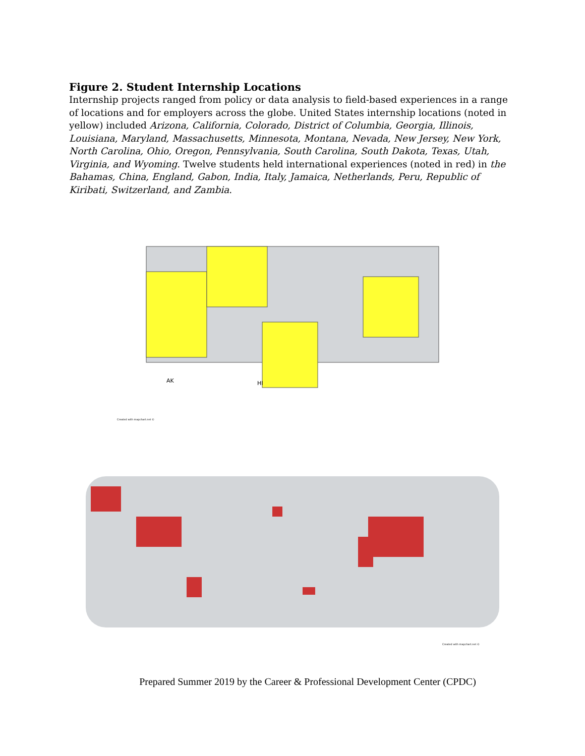Figure 2. Student Internship Locations
Internship projects ranged from policy or data analysis to field-based experiences in a range of locations and for employers across the globe. United States internship locations (noted in yellow) included Arizona, California, Colorado, District of Columbia, Georgia, Illinois, Louisiana, Maryland, Massachusetts, Minnesota, Montana, Nevada, New Jersey, New York, North Carolina, Ohio, Oregon, Pennsylvania, South Carolina, South Dakota, Texas, Utah, Virginia, and Wyoming. Twelve students held international experiences (noted in red) in the Bahamas, China, England, Gabon, India, Italy, Jamaica, Netherlands, Peru, Republic of Kiribati, Switzerland, and Zambia.
AK
HI
Created with mapchart.net ©
Created with mapchart.net ©
Prepared Summer 2019 by the Career & Professional Development Center (CPDC)